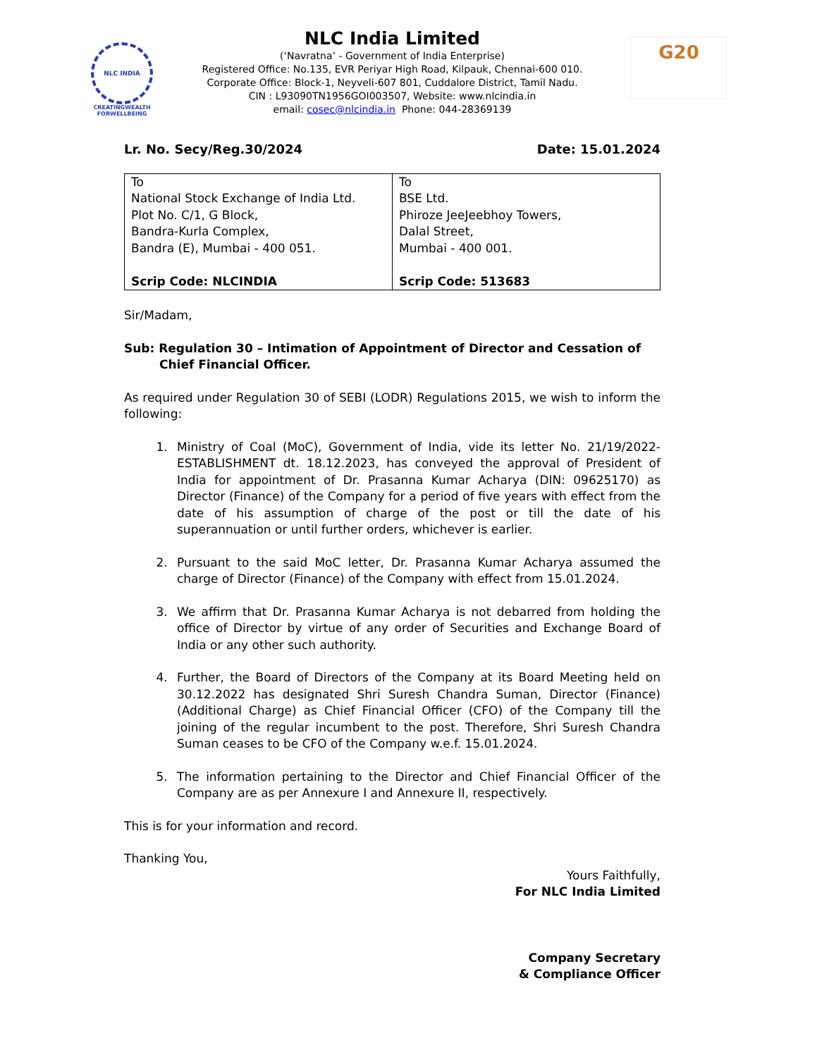NLC INDIA
CREATINGWEALTH
FORWELLBEING
NLC India Limited
(‘Navratna’ - Government of India Enterprise)
Registered Office: No.135, EVR Periyar High Road, Kilpauk, Chennai-600 010.
Corporate Office: Block-1, Neyveli-607 801, Cuddalore District, Tamil Nadu.
CIN : L93090TN1956GOI003507, Website: www.nlcindia.in
email: cosec@nlcindia.in Phone: 044-28369139
G20
Lr. No. Secy/Reg.30/2024 Date: 15.01.2024
| To National Stock Exchange of India Ltd. Plot No. C/1, G Block, Bandra-Kurla Complex, Bandra (E), Mumbai - 400 051. Scrip Code: NLCINDIA | To BSE Ltd. Phiroze JeeJeebhoy Towers, Dalal Street, Mumbai - 400 001. Scrip Code: 513683 |
Sir/Madam,
Sub: Regulation 30 – Intimation of Appointment of Director and Cessation of Chief Financial Officer.
As required under Regulation 30 of SEBI (LODR) Regulations 2015, we wish to inform the following:
1. Ministry of Coal (MoC), Government of India, vide its letter No. 21/19/2022-ESTABLISHMENT dt. 18.12.2023, has conveyed the approval of President of India for appointment of Dr. Prasanna Kumar Acharya (DIN: 09625170) as Director (Finance) of the Company for a period of five years with effect from the date of his assumption of charge of the post or till the date of his superannuation or until further orders, whichever is earlier.
2. Pursuant to the said MoC letter, Dr. Prasanna Kumar Acharya assumed the charge of Director (Finance) of the Company with effect from 15.01.2024.
3. We affirm that Dr. Prasanna Kumar Acharya is not debarred from holding the office of Director by virtue of any order of Securities and Exchange Board of India or any other such authority.
4. Further, the Board of Directors of the Company at its Board Meeting held on 30.12.2022 has designated Shri Suresh Chandra Suman, Director (Finance) (Additional Charge) as Chief Financial Officer (CFO) of the Company till the joining of the regular incumbent to the post. Therefore, Shri Suresh Chandra Suman ceases to be CFO of the Company w.e.f. 15.01.2024.
5. The information pertaining to the Director and Chief Financial Officer of the Company are as per Annexure I and Annexure II, respectively.
This is for your information and record.
Thanking You,
Yours Faithfully,
For NLC India Limited
Company Secretary
& Compliance Officer